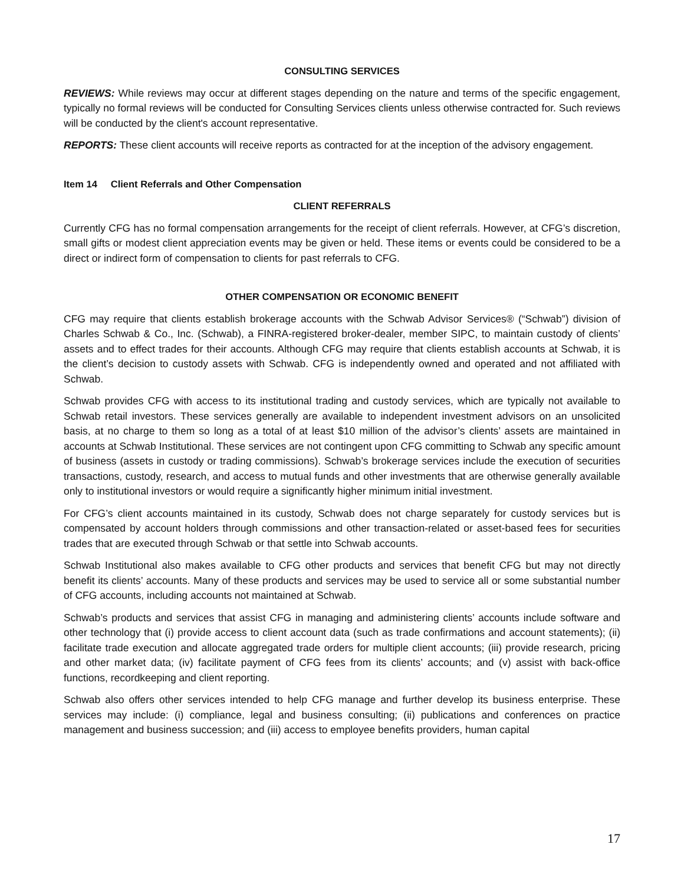CONSULTING SERVICES
REVIEWS: While reviews may occur at different stages depending on the nature and terms of the specific engagement, typically no formal reviews will be conducted for Consulting Services clients unless otherwise contracted for. Such reviews will be conducted by the client's account representative.
REPORTS: These client accounts will receive reports as contracted for at the inception of the advisory engagement.
Item 14 Client Referrals and Other Compensation
CLIENT REFERRALS
Currently CFG has no formal compensation arrangements for the receipt of client referrals. However, at CFG’s discretion, small gifts or modest client appreciation events may be given or held. These items or events could be considered to be a direct or indirect form of compensation to clients for past referrals to CFG.
OTHER COMPENSATION OR ECONOMIC BENEFIT
CFG may require that clients establish brokerage accounts with the Schwab Advisor Services® (“Schwab”) division of Charles Schwab & Co., Inc. (Schwab), a FINRA-registered broker-dealer, member SIPC, to maintain custody of clients’ assets and to effect trades for their accounts. Although CFG may require that clients establish accounts at Schwab, it is the client’s decision to custody assets with Schwab. CFG is independently owned and operated and not affiliated with Schwab.
Schwab provides CFG with access to its institutional trading and custody services, which are typically not available to Schwab retail investors. These services generally are available to independent investment advisors on an unsolicited basis, at no charge to them so long as a total of at least $10 million of the advisor’s clients’ assets are maintained in accounts at Schwab Institutional. These services are not contingent upon CFG committing to Schwab any specific amount of business (assets in custody or trading commissions). Schwab’s brokerage services include the execution of securities transactions, custody, research, and access to mutual funds and other investments that are otherwise generally available only to institutional investors or would require a significantly higher minimum initial investment.
For CFG’s client accounts maintained in its custody, Schwab does not charge separately for custody services but is compensated by account holders through commissions and other transaction-related or asset-based fees for securities trades that are executed through Schwab or that settle into Schwab accounts.
Schwab Institutional also makes available to CFG other products and services that benefit CFG but may not directly benefit its clients’ accounts. Many of these products and services may be used to service all or some substantial number of CFG accounts, including accounts not maintained at Schwab.
Schwab’s products and services that assist CFG in managing and administering clients’ accounts include software and other technology that (i) provide access to client account data (such as trade confirmations and account statements); (ii) facilitate trade execution and allocate aggregated trade orders for multiple client accounts; (iii) provide research, pricing and other market data; (iv) facilitate payment of CFG fees from its clients’ accounts; and (v) assist with back-office functions, recordkeeping and client reporting.
Schwab also offers other services intended to help CFG manage and further develop its business enterprise. These services may include: (i) compliance, legal and business consulting; (ii) publications and conferences on practice management and business succession; and (iii) access to employee benefits providers, human capital
17